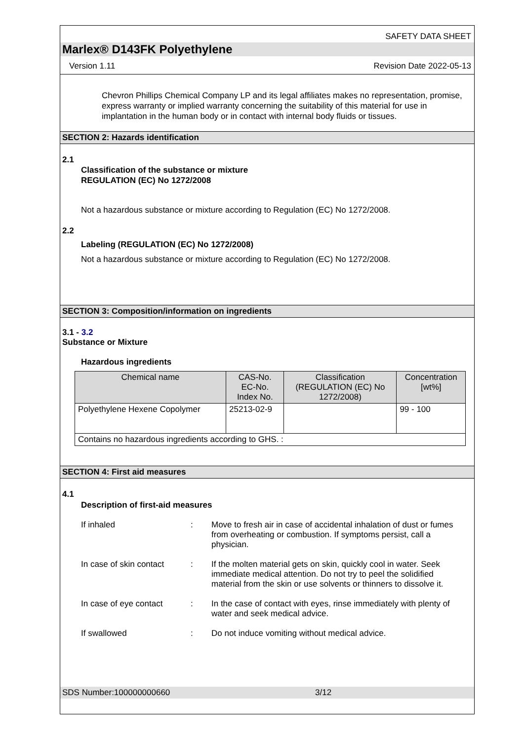SAFETY DATA SHEET
Marlex® D143FK Polyethylene
Version 1.11 Revision Date 2022-05-13
Chevron Phillips Chemical Company LP and its legal affiliates makes no representation, promise, express warranty or implied warranty concerning the suitability of this material for use in implantation in the human body or in contact with internal body fluids or tissues.
SECTION 2: Hazards identification
2.1
Classification of the substance or mixture
REGULATION (EC) No 1272/2008
Not a hazardous substance or mixture according to Regulation (EC) No 1272/2008.
2.2
Labeling (REGULATION (EC) No 1272/2008)
Not a hazardous substance or mixture according to Regulation (EC) No 1272/2008.
SECTION 3: Composition/information on ingredients
3.1 - 3.2
Substance or Mixture
Hazardous ingredients
| Chemical name | CAS-No. EC-No. Index No. | Classification (REGULATION (EC) No 1272/2008) | Concentration [wt%] |
| --- | --- | --- | --- |
| Polyethylene Hexene Copolymer | 25213-02-9 | | 99 - 100 |
| Contains no hazardous ingredients according to GHS. : | | | |
SECTION 4: First aid measures
4.1
Description of first-aid measures
If inhaled : Move to fresh air in case of accidental inhalation of dust or fumes from overheating or combustion. If symptoms persist, call a physician.
In case of skin contact
: If the molten material gets on skin, quickly cool in water. Seek immediate medical attention. Do not try to peel the solidified material from the skin or use solvents or thinners to dissolve it.
In case of eye contact
: In the case of contact with eyes, rinse immediately with plenty of water and seek medical advice.
If swallowed : Do not induce vomiting without medical advice.
SDS Number:100000000660 3/12